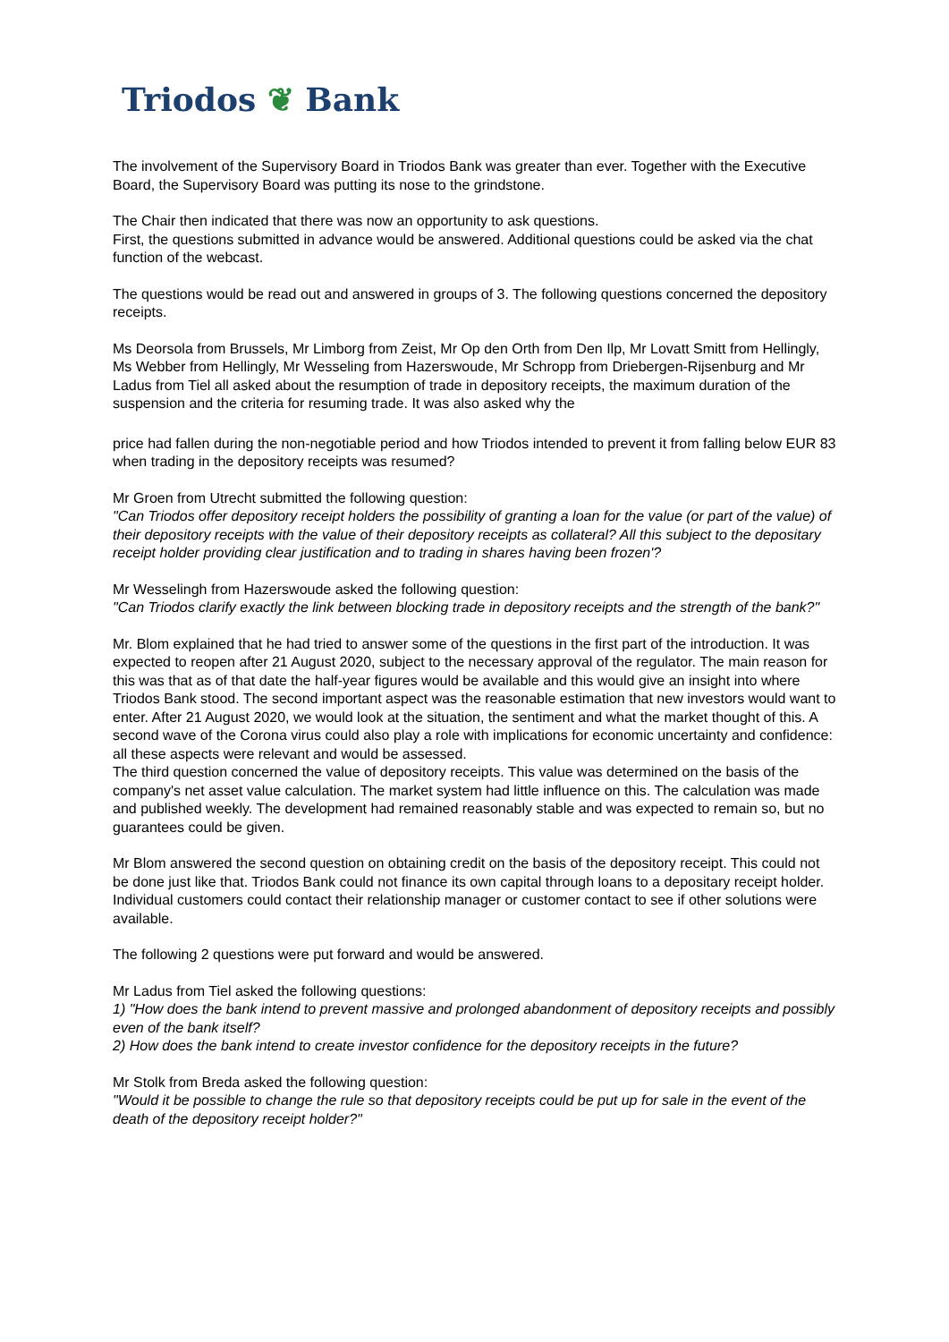Triodos ❦ Bank
The involvement of the Supervisory Board in Triodos Bank was greater than ever. Together with the Executive Board, the Supervisory Board was putting its nose to the grindstone.
The Chair then indicated that there was now an opportunity to ask questions.
First, the questions submitted in advance would be answered. Additional questions could be asked via the chat function of the webcast.
The questions would be read out and answered in groups of 3. The following questions concerned the depository receipts.
Ms Deorsola from Brussels, Mr Limborg from Zeist, Mr Op den Orth from Den Ilp, Mr Lovatt Smitt from Hellingly, Ms Webber from Hellingly, Mr Wesseling from Hazerswoude, Mr Schropp from Driebergen-Rijsenburg and Mr Ladus from Tiel all asked about the resumption of trade in depository receipts, the maximum duration of the suspension and the criteria for resuming trade. It was also asked why the
price had fallen during the non-negotiable period and how Triodos intended to prevent it from falling below EUR 83 when trading in the depository receipts was resumed?
Mr Groen from Utrecht submitted the following question:
"Can Triodos offer depository receipt holders the possibility of granting a loan for the value (or part of the value) of their depository receipts with the value of their depository receipts as collateral? All this subject to the depositary receipt holder providing clear justification and to trading in shares having been frozen'?
Mr Wesselingh from Hazerswoude asked the following question:
"Can Triodos clarify exactly the link between blocking trade in depository receipts and the strength of the bank?"
Mr. Blom explained that he had tried to answer some of the questions in the first part of the introduction. It was expected to reopen after 21 August 2020, subject to the necessary approval of the regulator. The main reason for this was that as of that date the half-year figures would be available and this would give an insight into where Triodos Bank stood. The second important aspect was the reasonable estimation that new investors would want to enter. After 21 August 2020, we would look at the situation, the sentiment and what the market thought of this. A second wave of the Corona virus could also play a role with implications for economic uncertainty and confidence: all these aspects were relevant and would be assessed.
The third question concerned the value of depository receipts. This value was determined on the basis of the company's net asset value calculation. The market system had little influence on this. The calculation was made and published weekly. The development had remained reasonably stable and was expected to remain so, but no guarantees could be given.
Mr Blom answered the second question on obtaining credit on the basis of the depository receipt. This could not be done just like that. Triodos Bank could not finance its own capital through loans to a depositary receipt holder. Individual customers could contact their relationship manager or customer contact to see if other solutions were available.
The following 2 questions were put forward and would be answered.
Mr Ladus from Tiel asked the following questions:
1) "How does the bank intend to prevent massive and prolonged abandonment of depository receipts and possibly even of the bank itself?
2) How does the bank intend to create investor confidence for the depository receipts in the future?
Mr Stolk from Breda asked the following question:
"Would it be possible to change the rule so that depository receipts could be put up for sale in the event of the death of the depository receipt holder?"